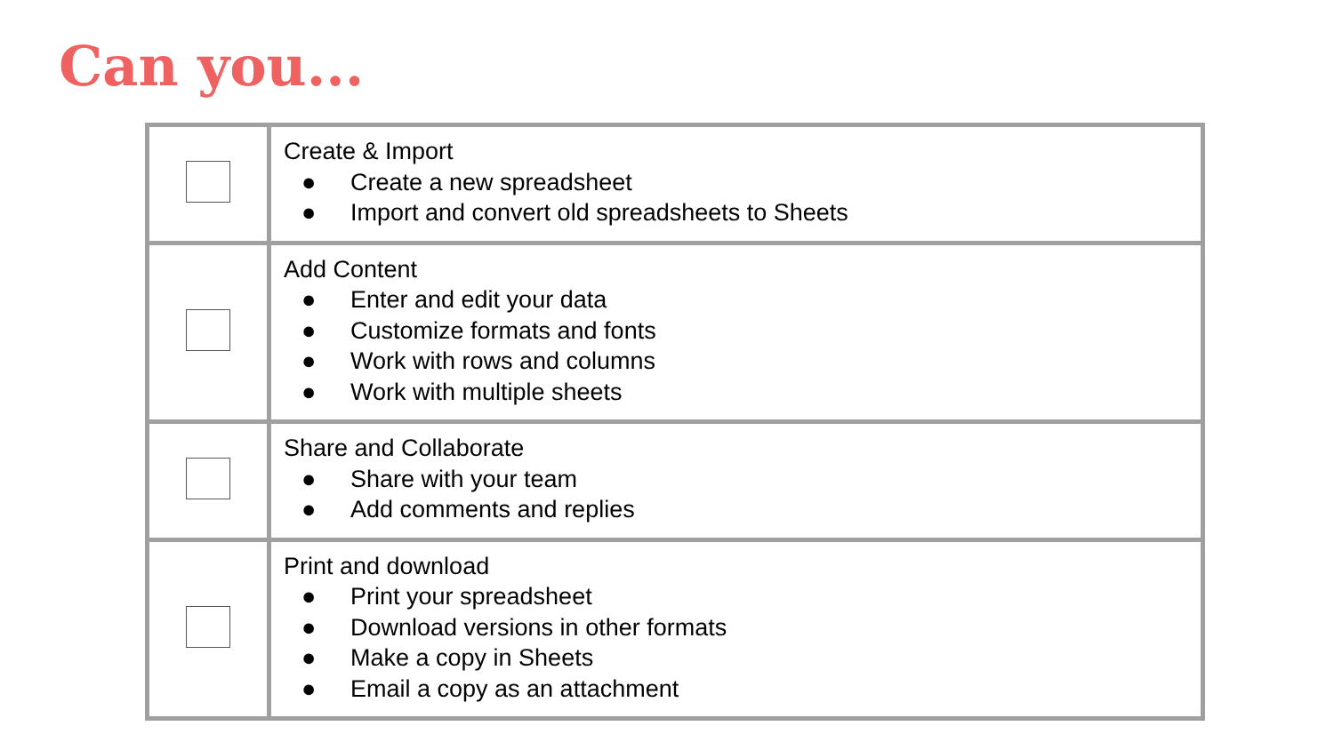Can you...
| | Create & Import ● Create a new spreadsheet ● Import and convert old spreadsheets to Sheets |
| | Add Content ● Enter and edit your data ● Customize formats and fonts ● Work with rows and columns ● Work with multiple sheets |
| | Share and Collaborate ● Share with your team ● Add comments and replies |
| | Print and download ● Print your spreadsheet ● Download versions in other formats ● Make a copy in Sheets ● Email a copy as an attachment |